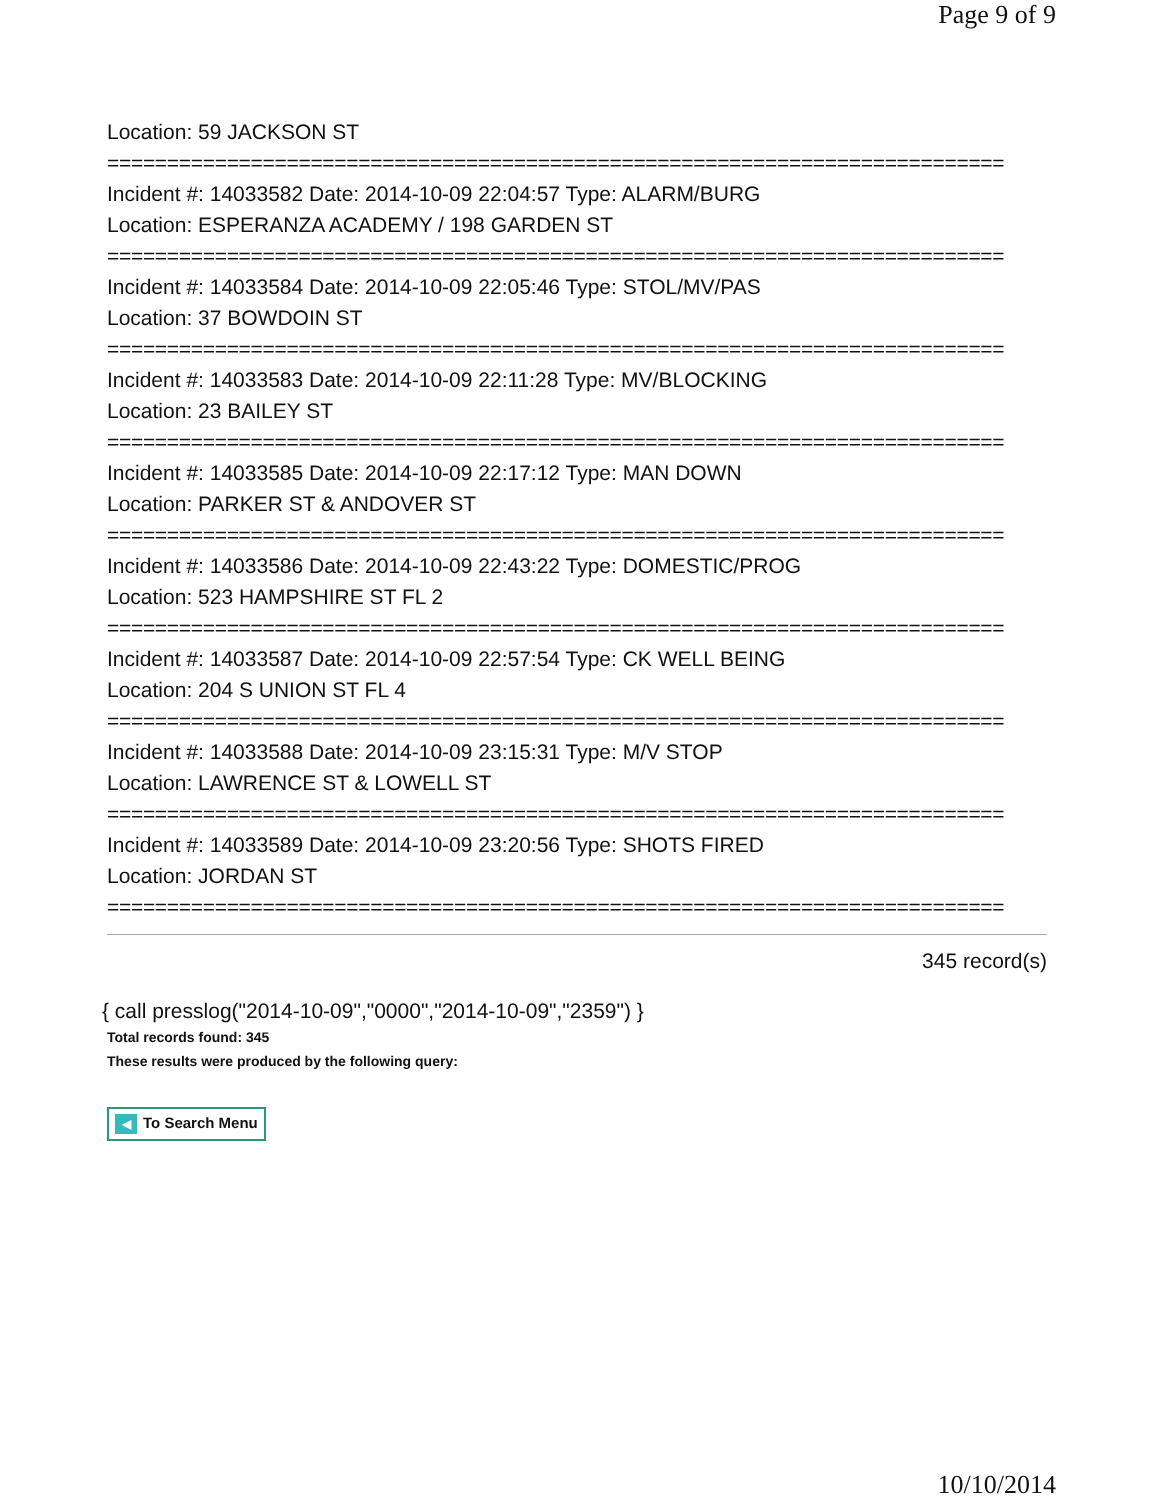Page 9 of 9
Location: 59 JACKSON ST
===========================================================================
Incident #: 14033582 Date: 2014-10-09 22:04:57 Type: ALARM/BURG
Location: ESPERANZA ACADEMY / 198 GARDEN ST
===========================================================================
Incident #: 14033584 Date: 2014-10-09 22:05:46 Type: STOL/MV/PAS
Location: 37 BOWDOIN ST
===========================================================================
Incident #: 14033583 Date: 2014-10-09 22:11:28 Type: MV/BLOCKING
Location: 23 BAILEY ST
===========================================================================
Incident #: 14033585 Date: 2014-10-09 22:17:12 Type: MAN DOWN
Location: PARKER ST & ANDOVER ST
===========================================================================
Incident #: 14033586 Date: 2014-10-09 22:43:22 Type: DOMESTIC/PROG
Location: 523 HAMPSHIRE ST FL 2
===========================================================================
Incident #: 14033587 Date: 2014-10-09 22:57:54 Type: CK WELL BEING
Location: 204 S UNION ST FL 4
===========================================================================
Incident #: 14033588 Date: 2014-10-09 23:15:31 Type: M/V STOP
Location: LAWRENCE ST & LOWELL ST
===========================================================================
Incident #: 14033589 Date: 2014-10-09 23:20:56 Type: SHOTS FIRED
Location: JORDAN ST
===========================================================================
345 record(s)
{ call presslog("2014-10-09","0000","2014-10-09","2359") }
Total records found: 345
These results were produced by the following query:
◀ To Search Menu
10/10/2014